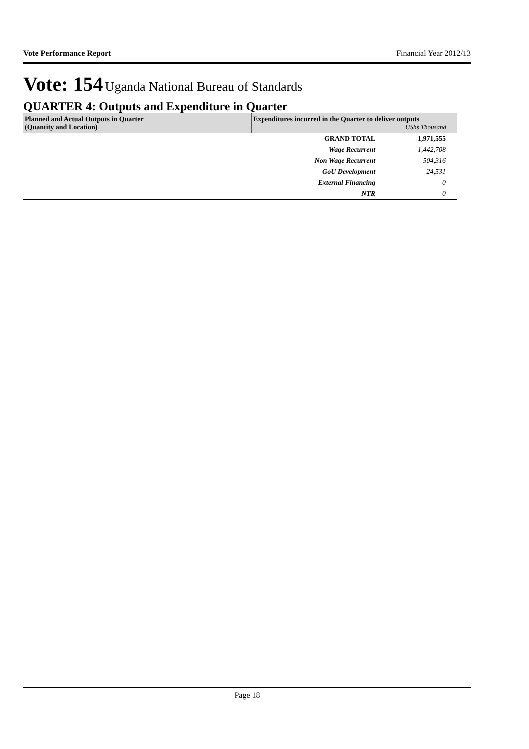Vote Performance Report Financial Year 2012/13
Vote: 154 Uganda National Bureau of Standards
QUARTER 4: Outputs and Expenditure in Quarter
| Planned and Actual Outputs in Quarter (Quantity and Location) | Expenditures incurred in the Quarter to deliver outputs UShs Thousand | |
| --- | --- | --- |
| | GRAND TOTAL | 1,971,555 |
| | Wage Recurrent | 1,442,708 |
| | Non Wage Recurrent | 504,316 |
| | GoU Development | 24,531 |
| | External Financing | 0 |
| | NTR | 0 |
Page 18